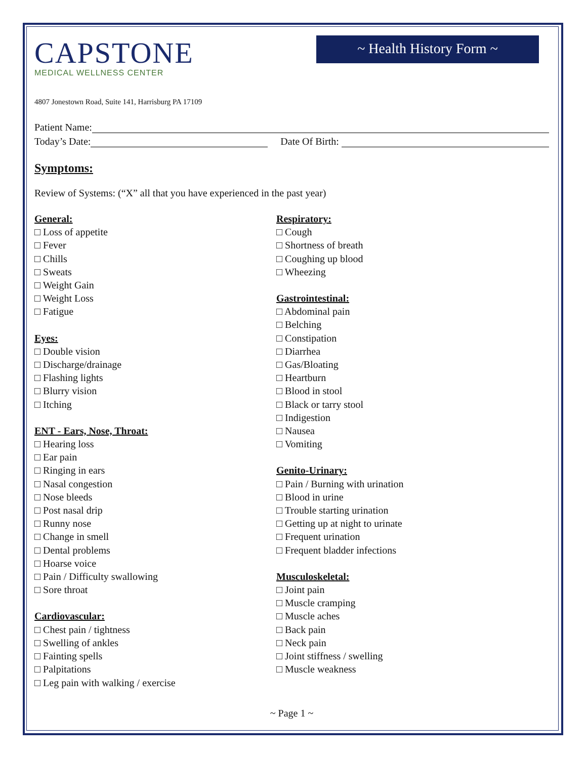CAPSTONE
MEDICAL WELLNESS CENTER
~ Health History Form ~
4807 Jonestown Road, Suite 141, Harrisburg PA 17109
Patient Name:
Today’s Date: Date Of Birth:
Symptoms:
Review of Systems: (“X” all that you have experienced in the past year)
General:
□ Loss of appetite
□ Fever
□ Chills
□ Sweats
□ Weight Gain
□ Weight Loss
□ Fatigue
Eyes:
□ Double vision
□ Discharge/drainage
□ Flashing lights
□ Blurry vision
□ Itching
ENT - Ears, Nose, Throat:
□ Hearing loss
□ Ear pain
□ Ringing in ears
□ Nasal congestion
□ Nose bleeds
□ Post nasal drip
□ Runny nose
□ Change in smell
□ Dental problems
□ Hoarse voice
□ Pain / Difficulty swallowing
□ Sore throat
Cardiovascular:
□ Chest pain / tightness
□ Swelling of ankles
□ Fainting spells
□ Palpitations
□ Leg pain with walking / exercise
Respiratory:
□ Cough
□ Shortness of breath
□ Coughing up blood
□ Wheezing
Gastrointestinal:
□ Abdominal pain
□ Belching
□ Constipation
□ Diarrhea
□ Gas/Bloating
□ Heartburn
□ Blood in stool
□ Black or tarry stool
□ Indigestion
□ Nausea
□ Vomiting
Genito-Urinary:
□ Pain / Burning with urination
□ Blood in urine
□ Trouble starting urination
□ Getting up at night to urinate
□ Frequent urination
□ Frequent bladder infections
Musculoskeletal:
□ Joint pain
□ Muscle cramping
□ Muscle aches
□ Back pain
□ Neck pain
□ Joint stiffness / swelling
□ Muscle weakness
~ Page 1 ~